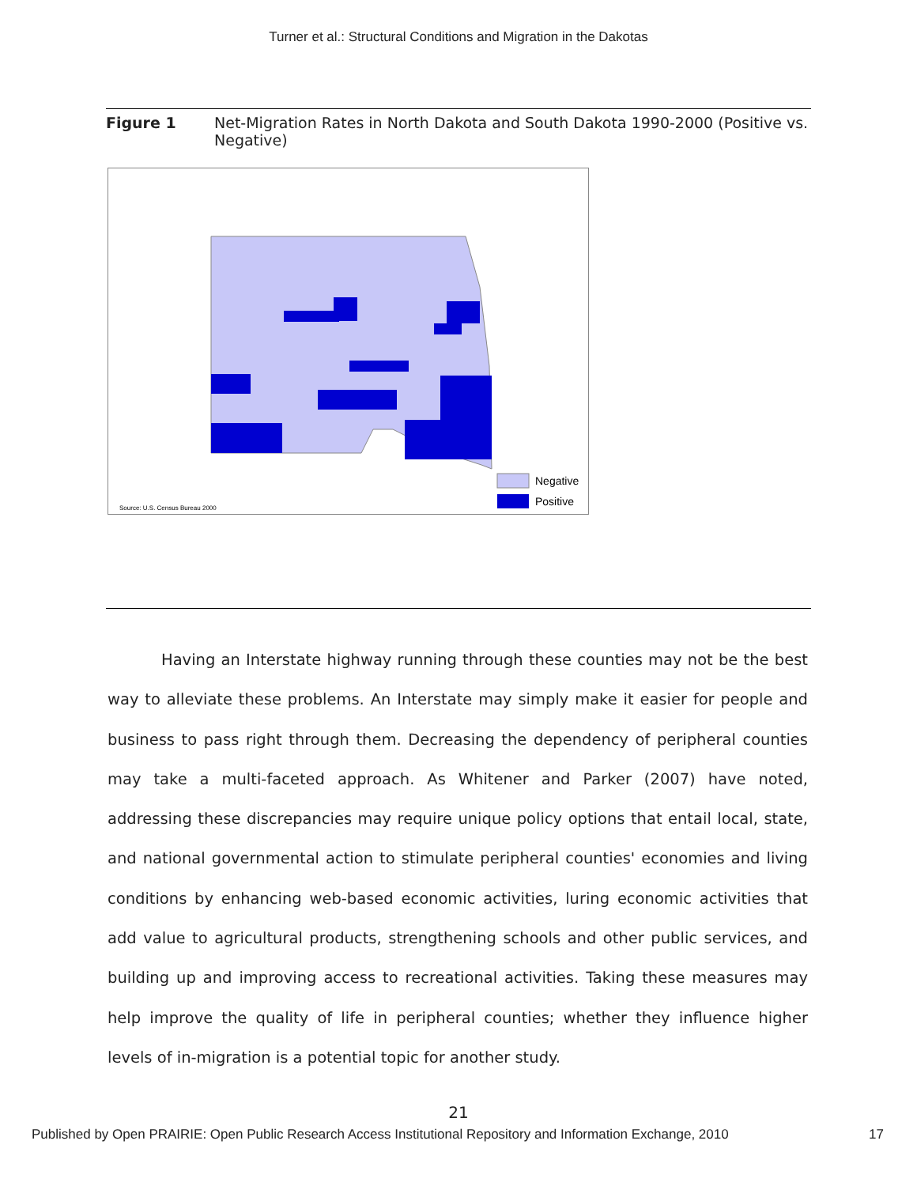Turner et al.: Structural Conditions and Migration in the Dakotas
Figure 1 Net-Migration Rates in North Dakota and South Dakota 1990-2000 (Positive vs. Negative)
Negative
Positive
Source: U.S. Census Bureau 2000
Having an Interstate highway running through these counties may not be the best way to alleviate these problems. An Interstate may simply make it easier for people and business to pass right through them. Decreasing the dependency of peripheral counties may take a multi-faceted approach. As Whitener and Parker (2007) have noted, addressing these discrepancies may require unique policy options that entail local, state, and national governmental action to stimulate peripheral counties' economies and living conditions by enhancing web-based economic activities, luring economic activities that add value to agricultural products, strengthening schools and other public services, and building up and improving access to recreational activities. Taking these measures may help improve the quality of life in peripheral counties; whether they influence higher levels of in-migration is a potential topic for another study.
21
Published by Open PRAIRIE: Open Public Research Access Institutional Repository and Information Exchange, 2010 17